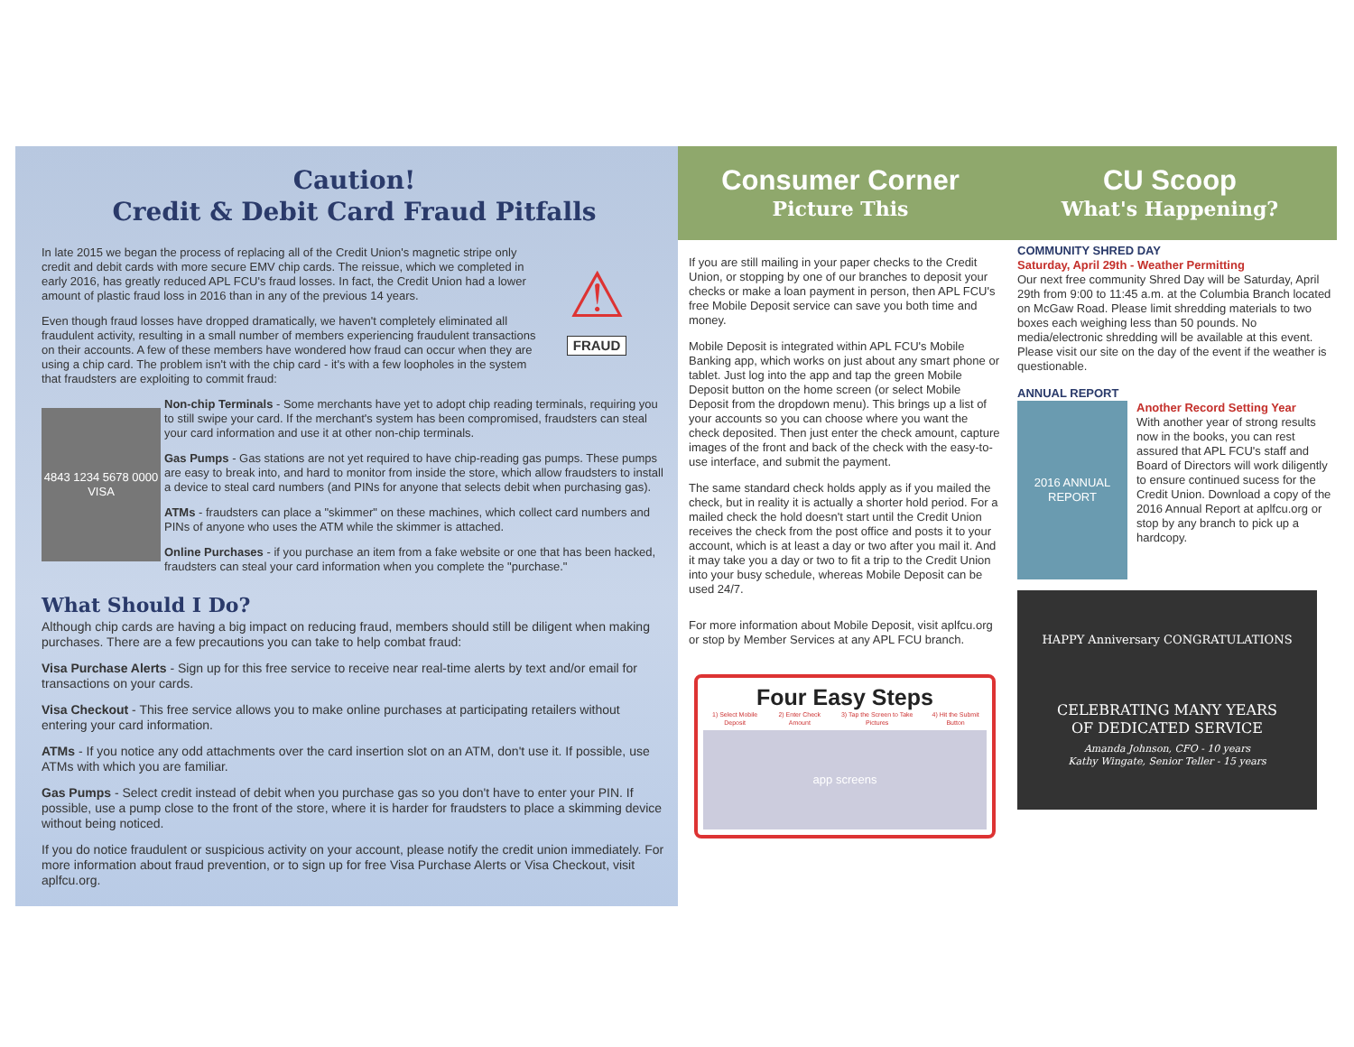Caution!
Credit & Debit Card Fraud Pitfalls
In late 2015 we began the process of replacing all of the Credit Union's magnetic stripe only credit and debit cards with more secure EMV chip cards. The reissue, which we completed in early 2016, has greatly reduced APL FCU's fraud losses. In fact, the Credit Union had a lower amount of plastic fraud loss in 2016 than in any of the previous 14 years.
Even though fraud losses have dropped dramatically, we haven't completely eliminated all fraudulent activity, resulting in a small number of members experiencing fraudulent transactions on their accounts. A few of these members have wondered how fraud can occur when they are using a chip card. The problem isn't with the chip card - it's with a few loopholes in the system that fraudsters are exploiting to commit fraud:
⚠
FRAUD
4843 1234 5678 0000 VISA
Non-chip Terminals - Some merchants have yet to adopt chip reading terminals, requiring you to still swipe your card. If the merchant's system has been compromised, fraudsters can steal your card information and use it at other non-chip terminals.
Gas Pumps - Gas stations are not yet required to have chip-reading gas pumps. These pumps are easy to break into, and hard to monitor from inside the store, which allow fraudsters to install a device to steal card numbers (and PINs for anyone that selects debit when purchasing gas).
ATMs - fraudsters can place a "skimmer" on these machines, which collect card numbers and PINs of anyone who uses the ATM while the skimmer is attached.
Online Purchases - if you purchase an item from a fake website or one that has been hacked, fraudsters can steal your card information when you complete the "purchase."
What Should I Do?
Although chip cards are having a big impact on reducing fraud, members should still be diligent when making purchases. There are a few precautions you can take to help combat fraud:
Visa Purchase Alerts - Sign up for this free service to receive near real-time alerts by text and/or email for transactions on your cards.
Visa Checkout - This free service allows you to make online purchases at participating retailers without entering your card information.
ATMs - If you notice any odd attachments over the card insertion slot on an ATM, don't use it. If possible, use ATMs with which you are familiar.
Gas Pumps - Select credit instead of debit when you purchase gas so you don't have to enter your PIN. If possible, use a pump close to the front of the store, where it is harder for fraudsters to place a skimming device without being noticed.
If you do notice fraudulent or suspicious activity on your account, please notify the credit union immediately. For more information about fraud prevention, or to sign up for free Visa Purchase Alerts or Visa Checkout, visit aplfcu.org.
Consumer Corner
Picture This
CU Scoop
What's Happening?
If you are still mailing in your paper checks to the Credit Union, or stopping by one of our branches to deposit your checks or make a loan payment in person, then APL FCU's free Mobile Deposit service can save you both time and money.
Mobile Deposit is integrated within APL FCU's Mobile Banking app, which works on just about any smart phone or tablet. Just log into the app and tap the green Mobile Deposit button on the home screen (or select Mobile Deposit from the dropdown menu). This brings up a list of your accounts so you can choose where you want the check deposited. Then just enter the check amount, capture images of the front and back of the check with the easy-to-use interface, and submit the payment.
The same standard check holds apply as if you mailed the check, but in reality it is actually a shorter hold period. For a mailed check the hold doesn't start until the Credit Union receives the check from the post office and posts it to your account, which is at least a day or two after you mail it. And it may take you a day or two to fit a trip to the Credit Union into your busy schedule, whereas Mobile Deposit can be used 24/7.
For more information about Mobile Deposit, visit aplfcu.org or stop by Member Services at any APL FCU branch.
Four Easy Steps
1) Select Mobile Deposit 2) Enter Check Amount 3) Tap the Screen to Take Pictures 4) Hit the Submit Button
app screens
COMMUNITY SHRED DAY
Saturday, April 29th - Weather Permitting
Our next free community Shred Day will be Saturday, April 29th from 9:00 to 11:45 a.m. at the Columbia Branch located on McGaw Road. Please limit shredding materials to two boxes each weighing less than 50 pounds. No media/electronic shredding will be available at this event. Please visit our site on the day of the event if the weather is questionable.
ANNUAL REPORT
2016 ANNUAL REPORT
Another Record Setting Year
With another year of strong results now in the books, you can rest assured that APL FCU's staff and Board of Directors will work diligently to ensure continued sucess for the Credit Union. Download a copy of the 2016 Annual Report at aplfcu.org or stop by any branch to pick up a hardcopy.
HAPPY Anniversary CONGRATULATIONS
CELEBRATING MANY YEARS
OF DEDICATED SERVICE
Amanda Johnson, CFO - 10 years
Kathy Wingate, Senior Teller - 15 years